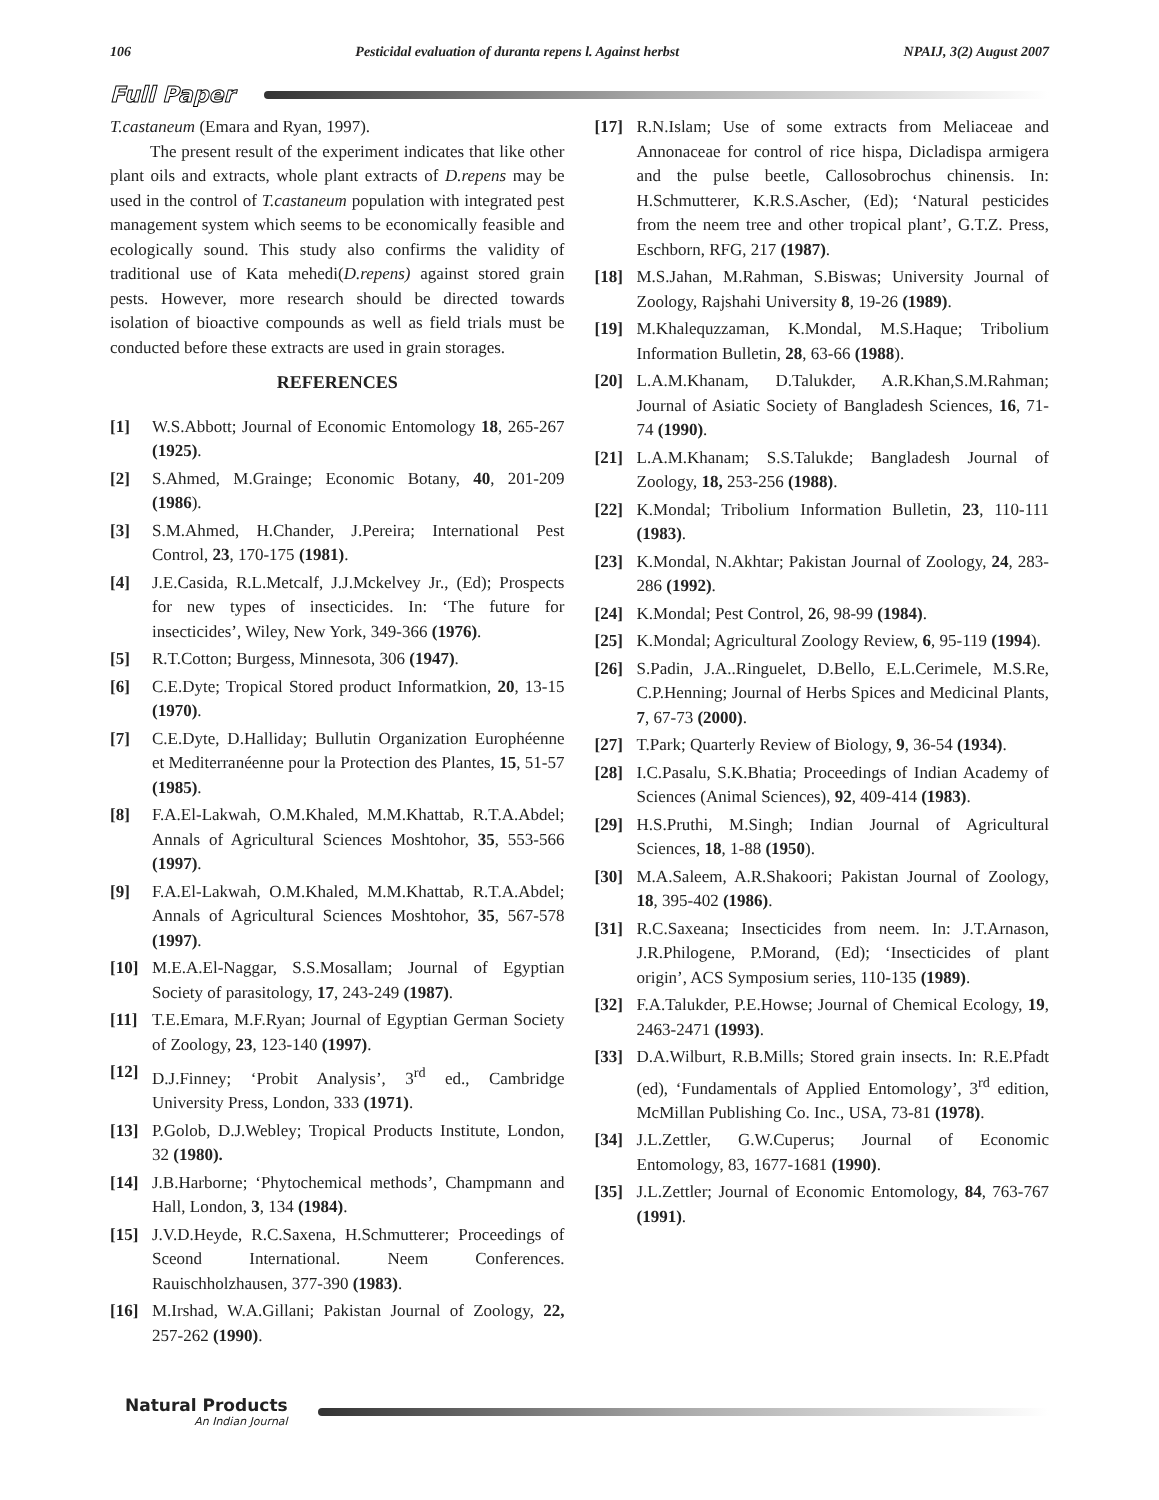106 Pesticidal evaluation of duranta repens l. Against herbst NPAIJ, 3(2) August 2007
Full Paper
T.castaneum (Emara and Ryan, 1997).
The present result of the experiment indicates that like other plant oils and extracts, whole plant extracts of D.repens may be used in the control of T.castaneum population with integrated pest management system which seems to be economically feasible and ecologically sound. This study also confirms the validity of traditional use of Kata mehedi(D.repens) against stored grain pests. However, more research should be directed towards isolation of bioactive compounds as well as field trials must be conducted before these extracts are used in grain storages.
REFERENCES
[1] W.S.Abbott; Journal of Economic Entomology 18, 265-267 (1925).
[2] S.Ahmed, M.Grainge; Economic Botany, 40, 201-209 (1986).
[3] S.M.Ahmed, H.Chander, J.Pereira; International Pest Control, 23, 170-175 (1981).
[4] J.E.Casida, R.L.Metcalf, J.J.Mckelvey Jr., (Ed); Prospects for new types of insecticides. In: ‘The future for insecticides’, Wiley, New York, 349-366 (1976).
[5] R.T.Cotton; Burgess, Minnesota, 306 (1947).
[6] C.E.Dyte; Tropical Stored product Informatkion, 20, 13-15 (1970).
[7] C.E.Dyte, D.Halliday; Bullutin Organization Europhéenne et Mediterranéenne pour la Protection des Plantes, 15, 51-57 (1985).
[8] F.A.El-Lakwah, O.M.Khaled, M.M.Khattab, R.T.A.Abdel; Annals of Agricultural Sciences Moshtohor, 35, 553-566 (1997).
[9] F.A.El-Lakwah, O.M.Khaled, M.M.Khattab, R.T.A.Abdel; Annals of Agricultural Sciences Moshtohor, 35, 567-578 (1997).
[10] M.E.A.El-Naggar, S.S.Mosallam; Journal of Egyptian Society of parasitology, 17, 243-249 (1987).
[11] T.E.Emara, M.F.Ryan; Journal of Egyptian German Society of Zoology, 23, 123-140 (1997).
[12] D.J.Finney; ‘Probit Analysis’, 3<sup>rd</sup> ed., Cambridge University Press, London, 333 (1971).
[13] P.Golob, D.J.Webley; Tropical Products Institute, London, 32 (1980).
[14] J.B.Harborne; ‘Phytochemical methods’, Champmann and Hall, London, 3, 134 (1984).
[15] J.V.D.Heyde, R.C.Saxena, H.Schmutterer; Proceedings of Sceond International. Neem Conferences. Rauischholzhausen, 377-390 (1983).
[16] M.Irshad, W.A.Gillani; Pakistan Journal of Zoology, 22, 257-262 (1990).
[17] R.N.Islam; Use of some extracts from Meliaceae and Annonaceae for control of rice hispa, Dicladispa armigera and the pulse beetle, Callosobrochus chinensis. In: H.Schmutterer, K.R.S.Ascher, (Ed); ‘Natural pesticides from the neem tree and other tropical plant’, G.T.Z. Press, Eschborn, RFG, 217 (1987).
[18] M.S.Jahan, M.Rahman, S.Biswas; University Journal of Zoology, Rajshahi University 8, 19-26 (1989).
[19] M.Khalequzzaman, K.Mondal, M.S.Haque; Tribolium Information Bulletin, 28, 63-66 (1988).
[20] L.A.M.Khanam, D.Talukder, A.R.Khan,S.M.Rahman; Journal of Asiatic Society of Bangladesh Sciences, 16, 71-74 (1990).
[21] L.A.M.Khanam; S.S.Talukde; Bangladesh Journal of Zoology, 18, 253-256 (1988).
[22] K.Mondal; Tribolium Information Bulletin, 23, 110-111 (1983).
[23] K.Mondal, N.Akhtar; Pakistan Journal of Zoology, 24, 283-286 (1992).
[24] K.Mondal; Pest Control, 26, 98-99 (1984).
[25] K.Mondal; Agricultural Zoology Review, 6, 95-119 (1994).
[26] S.Padin, J.A..Ringuelet, D.Bello, E.L.Cerimele, M.S.Re, C.P.Henning; Journal of Herbs Spices and Medicinal Plants, 7, 67-73 (2000).
[27] T.Park; Quarterly Review of Biology, 9, 36-54 (1934).
[28] I.C.Pasalu, S.K.Bhatia; Proceedings of Indian Academy of Sciences (Animal Sciences), 92, 409-414 (1983).
[29] H.S.Pruthi, M.Singh; Indian Journal of Agricultural Sciences, 18, 1-88 (1950).
[30] M.A.Saleem, A.R.Shakoori; Pakistan Journal of Zoology, 18, 395-402 (1986).
[31] R.C.Saxeana; Insecticides from neem. In: J.T.Arnason, J.R.Philogene, P.Morand, (Ed); ‘Insecticides of plant origin’, ACS Symposium series, 110-135 (1989).
[32] F.A.Talukder, P.E.Howse; Journal of Chemical Ecology, 19, 2463-2471 (1993).
[33] D.A.Wilburt, R.B.Mills; Stored grain insects. In: R.E.Pfadt (ed), ‘Fundamentals of Applied Entomology’, 3<sup>rd</sup> edition, McMillan Publishing Co. Inc., USA, 73-81 (1978).
[34] J.L.Zettler, G.W.Cuperus; Journal of Economic Entomology, 83, 1677-1681 (1990).
[35] J.L.Zettler; Journal of Economic Entomology, 84, 763-767 (1991).
Natural Products
An Indian Journal